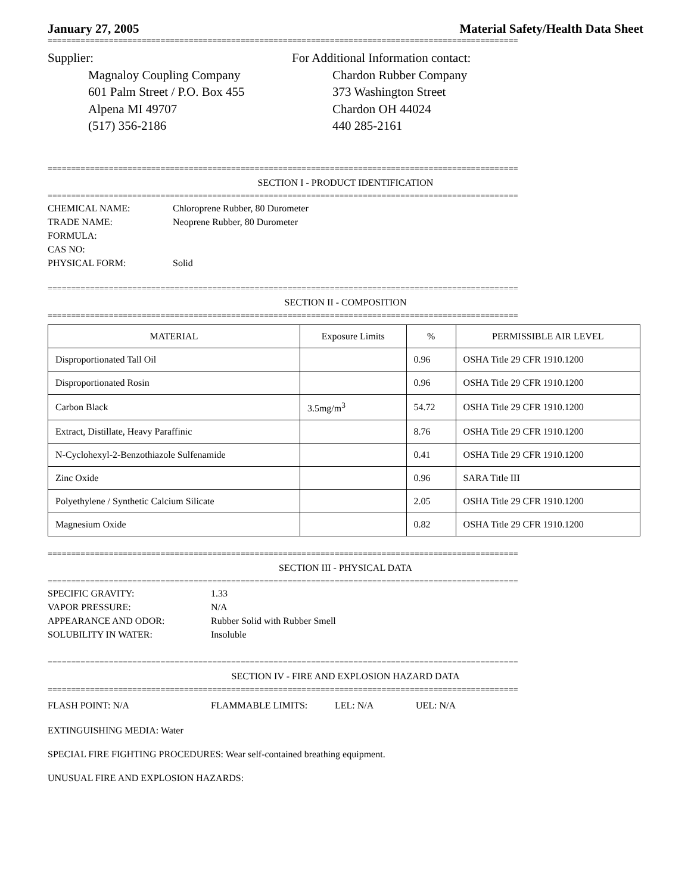January 27, 2005 Material Safety/Health Data Sheet
====================================================================================================
Supplier:
Magnaloy Coupling Company
601 Palm Street / P.O. Box 455
Alpena MI 49707
(517) 356-2186
For Additional Information contact:
Chardon Rubber Company
373 Washington Street
Chardon OH 44024
440 285-2161
====================================================================================================
SECTION I - PRODUCT IDENTIFICATION
====================================================================================================
CHEMICAL NAME:
TRADE NAME:
FORMULA:
CAS NO:
PHYSICAL FORM:
Chloroprene Rubber, 80 Durometer
Neoprene Rubber, 80 Durometer
Solid
====================================================================================================
SECTION II - COMPOSITION
====================================================================================================
| MATERIAL | Exposure Limits | % | PERMISSIBLE AIR LEVEL |
| --- | --- | --- | --- |
| Disproportionated Tall Oil | | 0.96 | OSHA Title 29 CFR 1910.1200 |
| Disproportionated Rosin | | 0.96 | OSHA Title 29 CFR 1910.1200 |
| Carbon Black | 3.5mg/m<sup>3</sup> | 54.72 | OSHA Title 29 CFR 1910.1200 |
| Extract, Distillate, Heavy Paraffinic | | 8.76 | OSHA Title 29 CFR 1910.1200 |
| N-Cyclohexyl-2-Benzothiazole Sulfenamide | | 0.41 | OSHA Title 29 CFR 1910.1200 |
| Zinc Oxide | | 0.96 | SARA Title III |
| Polyethylene / Synthetic Calcium Silicate | | 2.05 | OSHA Title 29 CFR 1910.1200 |
| Magnesium Oxide | | 0.82 | OSHA Title 29 CFR 1910.1200 |
====================================================================================================
SECTION III - PHYSICAL DATA
====================================================================================================
SPECIFIC GRAVITY:
VAPOR PRESSURE:
APPEARANCE AND ODOR:
SOLUBILITY IN WATER:
1.33
N/A
Rubber Solid with Rubber Smell
Insoluble
====================================================================================================
SECTION IV - FIRE AND EXPLOSION HAZARD DATA
====================================================================================================
FLASH POINT: N/A FLAMMABLE LIMITS: LEL: N/A UEL: N/A
EXTINGUISHING MEDIA: Water
SPECIAL FIRE FIGHTING PROCEDURES: Wear self-contained breathing equipment.
UNUSUAL FIRE AND EXPLOSION HAZARDS: